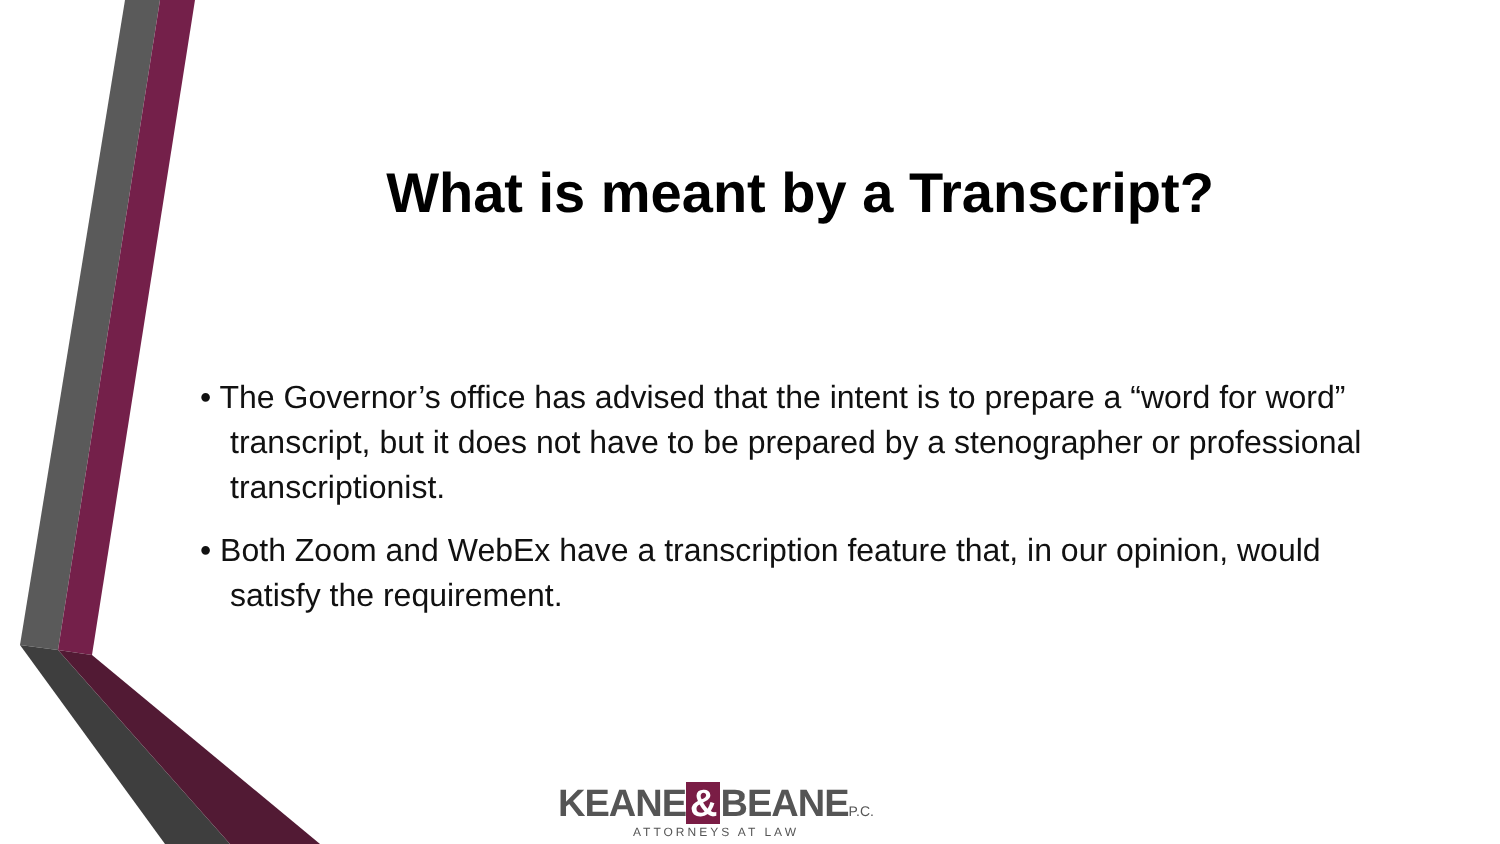What is meant by a Transcript?
• The Governor’s office has advised that the intent is to prepare a “word for word” transcript, but it does not have to be prepared by a stenographer or professional transcriptionist.
• Both Zoom and WebEx have a transcription feature that, in our opinion, would satisfy the requirement.
KEANE & BEANE P.C.
ATTORNEYS AT LAW